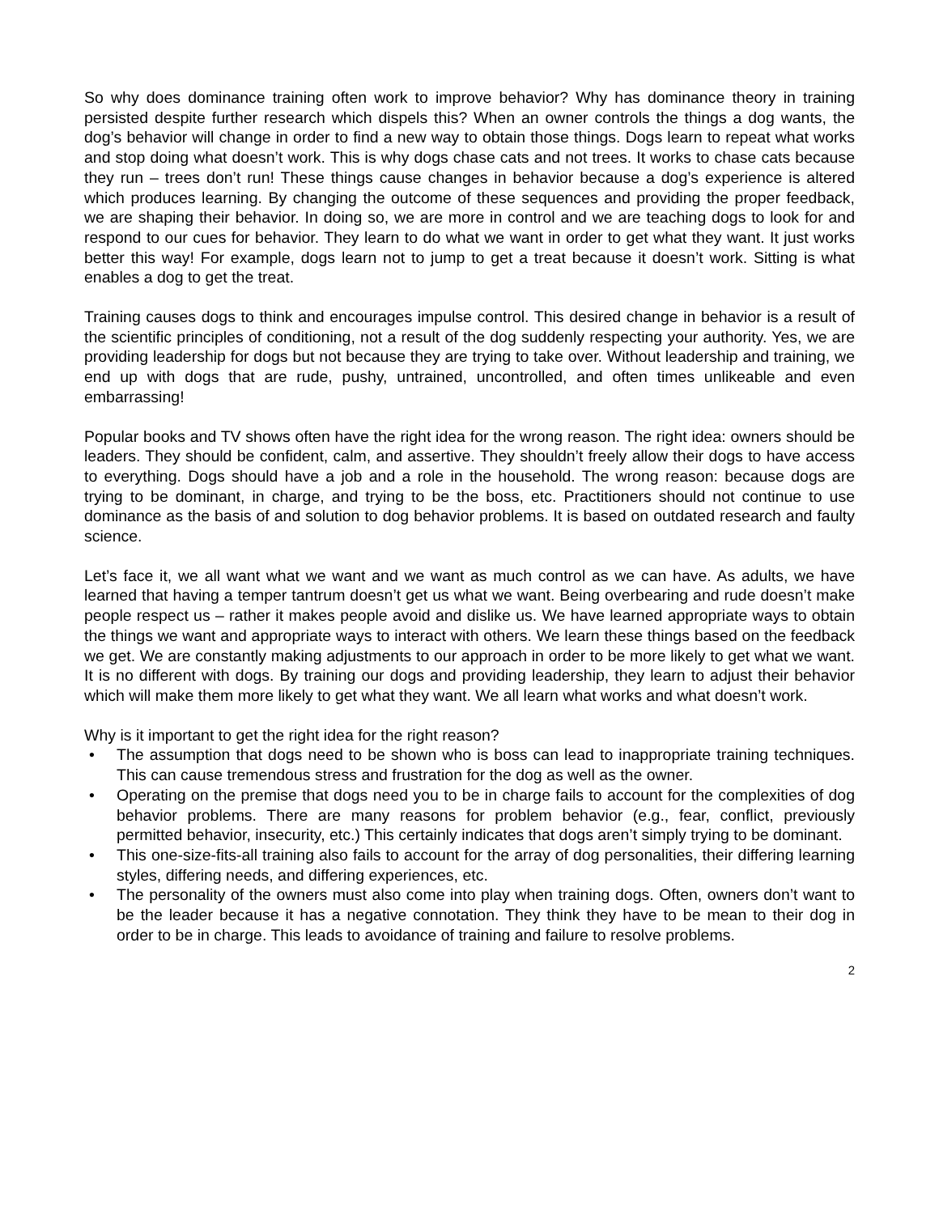So why does dominance training often work to improve behavior? Why has dominance theory in training persisted despite further research which dispels this? When an owner controls the things a dog wants, the dog’s behavior will change in order to find a new way to obtain those things. Dogs learn to repeat what works and stop doing what doesn’t work. This is why dogs chase cats and not trees. It works to chase cats because they run – trees don’t run! These things cause changes in behavior because a dog’s experience is altered which produces learning. By changing the outcome of these sequences and providing the proper feedback, we are shaping their behavior. In doing so, we are more in control and we are teaching dogs to look for and respond to our cues for behavior. They learn to do what we want in order to get what they want. It just works better this way! For example, dogs learn not to jump to get a treat because it doesn’t work. Sitting is what enables a dog to get the treat.
Training causes dogs to think and encourages impulse control. This desired change in behavior is a result of the scientific principles of conditioning, not a result of the dog suddenly respecting your authority. Yes, we are providing leadership for dogs but not because they are trying to take over. Without leadership and training, we end up with dogs that are rude, pushy, untrained, uncontrolled, and often times unlikeable and even embarrassing!
Popular books and TV shows often have the right idea for the wrong reason. The right idea: owners should be leaders. They should be confident, calm, and assertive. They shouldn’t freely allow their dogs to have access to everything. Dogs should have a job and a role in the household. The wrong reason: because dogs are trying to be dominant, in charge, and trying to be the boss, etc. Practitioners should not continue to use dominance as the basis of and solution to dog behavior problems. It is based on outdated research and faulty science.
Let’s face it, we all want what we want and we want as much control as we can have. As adults, we have learned that having a temper tantrum doesn’t get us what we want. Being overbearing and rude doesn’t make people respect us – rather it makes people avoid and dislike us. We have learned appropriate ways to obtain the things we want and appropriate ways to interact with others. We learn these things based on the feedback we get. We are constantly making adjustments to our approach in order to be more likely to get what we want. It is no different with dogs. By training our dogs and providing leadership, they learn to adjust their behavior which will make them more likely to get what they want. We all learn what works and what doesn’t work.
Why is it important to get the right idea for the right reason?
• The assumption that dogs need to be shown who is boss can lead to inappropriate training techniques. This can cause tremendous stress and frustration for the dog as well as the owner.
• Operating on the premise that dogs need you to be in charge fails to account for the complexities of dog behavior problems. There are many reasons for problem behavior (e.g., fear, conflict, previously permitted behavior, insecurity, etc.) This certainly indicates that dogs aren’t simply trying to be dominant.
• This one-size-fits-all training also fails to account for the array of dog personalities, their differing learning styles, differing needs, and differing experiences, etc.
• The personality of the owners must also come into play when training dogs. Often, owners don’t want to be the leader because it has a negative connotation. They think they have to be mean to their dog in order to be in charge. This leads to avoidance of training and failure to resolve problems.
2